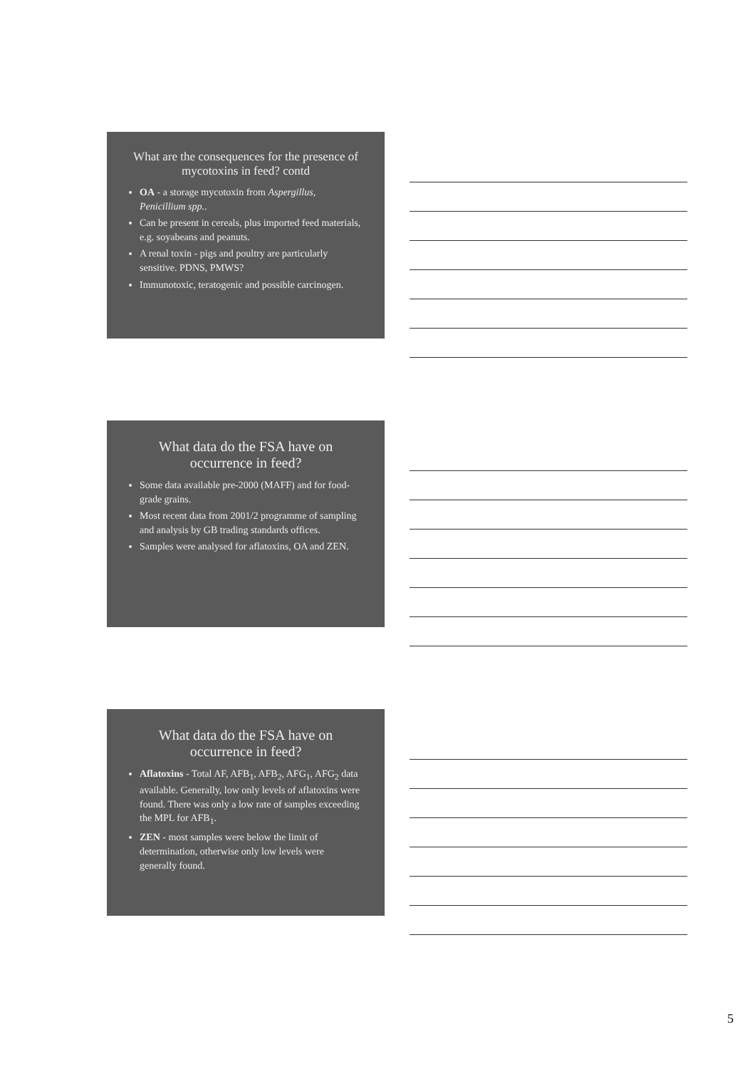What are the consequences for the presence of mycotoxins in feed? contd
OA - a storage mycotoxin from Aspergillus, Penicillium spp..
Can be present in cereals, plus imported feed materials, e.g. soyabeans and peanuts.
A renal toxin - pigs and poultry are particularly sensitive. PDNS, PMWS?
Immunotoxic, teratogenic and possible carcinogen.
What data do the FSA have on occurrence in feed?
Some data available pre-2000 (MAFF) and for food-grade grains.
Most recent data from 2001/2 programme of sampling and analysis by GB trading standards offices.
Samples were analysed for aflatoxins, OA and ZEN.
What data do the FSA have on occurrence in feed?
Aflatoxins - Total AF, AFB<sub>1</sub>, AFB<sub>2</sub>, AFG<sub>1</sub>, AFG<sub>2</sub> data available. Generally, low only levels of aflatoxins were found. There was only a low rate of samples exceeding the MPL for AFB<sub>1</sub>.
ZEN - most samples were below the limit of determination, otherwise only low levels were generally found.
5